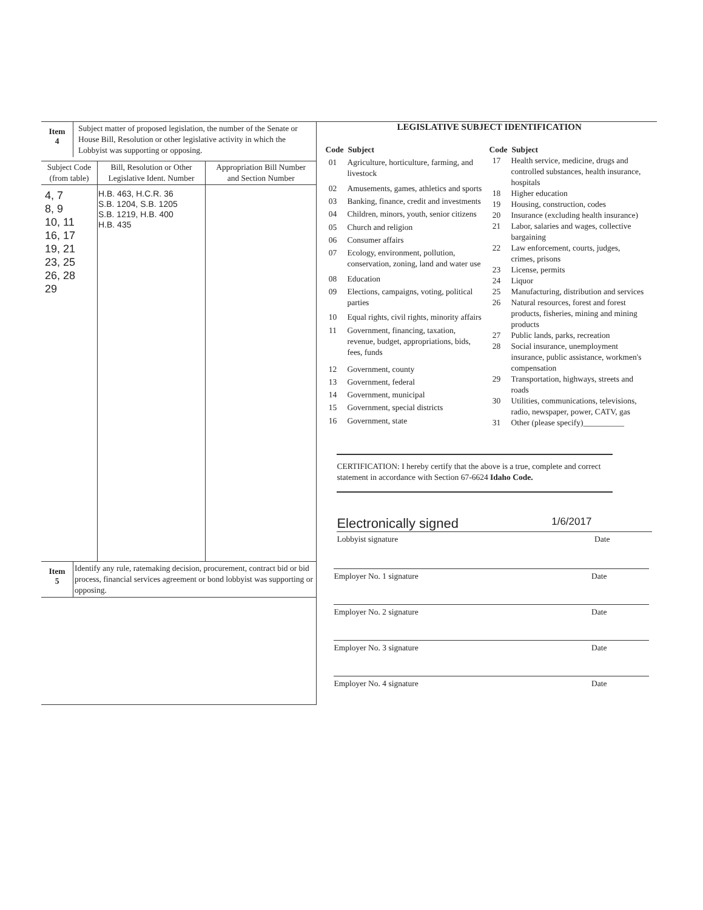| Item 4 | Subject matter of proposed legislation, the number of the Senate or House Bill, Resolution or other legislative activity in which the Lobbyist was supporting or opposing. |
| Subject Code (from table) | Bill, Resolution or Other Legislative Ident. Number | Appropriation Bill Number and Section Number |
| --- | --- | --- |
| 4, 7 8, 9 10, 11 16, 17 19, 21 23, 25 26, 28 29 | H.B. 463, H.C.R. 36 S.B. 1204, S.B. 1205 S.B. 1219, H.B. 400 H.B. 435 | |
| Item 5 | Identify any rule, ratemaking decision, procurement, contract bid or bid process, financial services agreement or bond lobbyist was supporting or opposing. |
LEGISLATIVE SUBJECT IDENTIFICATION
| Code | Subject |
| --- | --- |
| 01 | Agriculture, horticulture, farming, and livestock |
| 02 | Amusements, games, athletics and sports |
| 03 | Banking, finance, credit and investments |
| 04 | Children, minors, youth, senior citizens |
| 05 | Church and religion |
| 06 | Consumer affairs |
| 07 | Ecology, environment, pollution, conservation, zoning, land and water use |
| 08 | Education |
| 09 | Elections, campaigns, voting, political parties |
| 10 | Equal rights, civil rights, minority affairs |
| 11 | Government, financing, taxation, revenue, budget, appropriations, bids, fees, funds |
| 12 | Government, county |
| 13 | Government, federal |
| 14 | Government, municipal |
| 15 | Government, special districts |
| 16 | Government, state |
| Code | Subject |
| --- | --- |
| 17 | Health service, medicine, drugs and controlled substances, health insurance, hospitals |
| 18 | Higher education |
| 19 | Housing, construction, codes |
| 20 | Insurance (excluding health insurance) |
| 21 | Labor, salaries and wages, collective bargaining |
| 22 | Law enforcement, courts, judges, crimes, prisons |
| 23 | License, permits |
| 24 | Liquor |
| 25 | Manufacturing, distribution and services |
| 26 | Natural resources, forest and forest products, fisheries, mining and mining products |
| 27 | Public lands, parks, recreation |
| 28 | Social insurance, unemployment insurance, public assistance, workmen's compensation |
| 29 | Transportation, highways, streets and roads |
| 30 | Utilities, communications, televisions, radio, newspaper, power, CATV, gas |
| 31 | Other (please specify)__________ |
CERTIFICATION: I hereby certify that the above is a true, complete and correct statement in accordance with Section 67-6624 Idaho Code.
Electronically signed 1/6/2017
Lobbyist signature Date
Employer No. 1 signature Date
Employer No. 2 signature Date
Employer No. 3 signature Date
Employer No. 4 signature Date